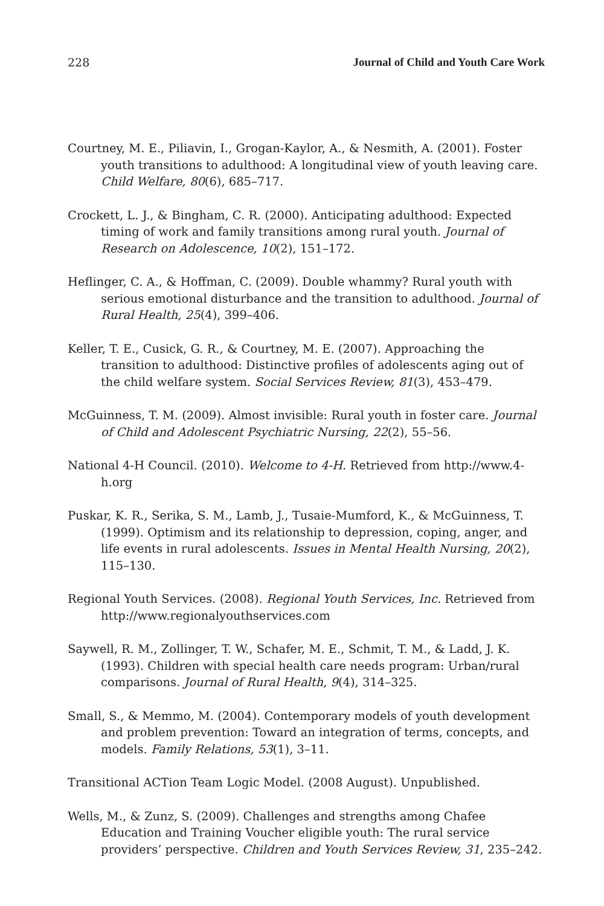228 Journal of Child and Youth Care Work
Courtney, M. E., Piliavin, I., Grogan-Kaylor, A., & Nesmith, A. (2001). Foster youth transitions to adulthood: A longitudinal view of youth leaving care. Child Welfare, 80(6), 685–717.
Crockett, L. J., & Bingham, C. R. (2000). Anticipating adulthood: Expected timing of work and family transitions among rural youth. Journal of Research on Adolescence, 10(2), 151–172.
Heflinger, C. A., & Hoffman, C. (2009). Double whammy? Rural youth with serious emotional disturbance and the transition to adulthood. Journal of Rural Health, 25(4), 399–406.
Keller, T. E., Cusick, G. R., & Courtney, M. E. (2007). Approaching the transition to adulthood: Distinctive profiles of adolescents aging out of the child welfare system. Social Services Review, 81(3), 453–479.
McGuinness, T. M. (2009). Almost invisible: Rural youth in foster care. Journal of Child and Adolescent Psychiatric Nursing, 22(2), 55–56.
National 4-H Council. (2010). Welcome to 4-H. Retrieved from http://www.4-h.org
Puskar, K. R., Serika, S. M., Lamb, J., Tusaie-Mumford, K., & McGuinness, T. (1999). Optimism and its relationship to depression, coping, anger, and life events in rural adolescents. Issues in Mental Health Nursing, 20(2), 115–130.
Regional Youth Services. (2008). Regional Youth Services, Inc. Retrieved from http://www.regionalyouthservices.com
Saywell, R. M., Zollinger, T. W., Schafer, M. E., Schmit, T. M., & Ladd, J. K. (1993). Children with special health care needs program: Urban/rural comparisons. Journal of Rural Health, 9(4), 314–325.
Small, S., & Memmo, M. (2004). Contemporary models of youth development and problem prevention: Toward an integration of terms, concepts, and models. Family Relations, 53(1), 3–11.
Transitional ACTion Team Logic Model. (2008 August). Unpublished.
Wells, M., & Zunz, S. (2009). Challenges and strengths among Chafee Education and Training Voucher eligible youth: The rural service providers’ perspective. Children and Youth Services Review, 31, 235–242.